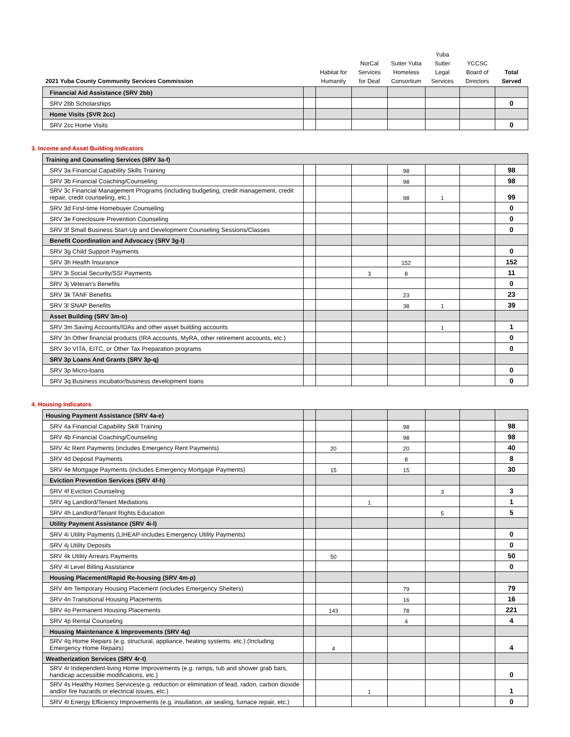| 2021 Yuba County Community Services Commission | | Habitat for Humanity | NorCal Services for Deaf | Sutter Yuba Homeless Consortium | Yuba Sutter Legal Services | YCCSC Board of Directors | Total Served |
| --- | --- | --- | --- | --- | --- | --- | --- |
| Financial Aid Assistance (SRV 2bb) | | | | | | | |
| SRV 2bb Scholarships | | | | | | | 0 |
| Home Visits (SVR 2cc) | | | | | | | |
| SRV 2cc Home Visits | | | | | | | 0 |
3. Income and Asset Building Indicators
| Training and Counseling Services (SRV 3a-f) | | | | | | | |
| SRV 3a Financial Capability Skills Training | | | | 98 | | | 98 |
| SRV 3b Financial Coaching/Counseling | | | | 98 | | | 98 |
| SRV 3c Financial Management Programs (including budgeting, credit management, credit repair, credit counseling, etc.) | | | | 98 | 1 | | 99 |
| SRV 3d First-time Homebuyer Counseling | | | | | | | 0 |
| SRV 3e Foreclosure Prevention Counseling | | | | | | | 0 |
| SRV 3f Small Business Start-Up and Development Counseling Sessions/Classes | | | | | | | 0 |
| Benefit Coordination and Advocacy (SRV 3g-l) | | | | | | | |
| SRV 3g Child Support Payments | | | | | | | 0 |
| SRV 3h Health Insurance | | | | 152 | | | 152 |
| SRV 3i Social Security/SSI Payments | | | 3 | 8 | | | 11 |
| SRV 3j Veteran's Benefits | | | | | | | 0 |
| SRV 3k TANF Benefits | | | | 23 | | | 23 |
| SRV 3l SNAP Benefits | | | | 38 | 1 | | 39 |
| Asset Building (SRV 3m-o) | | | | | | | |
| SRV 3m Saving Accounts/IDAs and other asset building accounts | | | | | 1 | | 1 |
| SRV 3n Other financial products (IRA accounts, MyRA, other retirement accounts, etc.) | | | | | | | 0 |
| SRV 3o VITA, EITC, or Other Tax Preparation programs | | | | | | | 0 |
| SRV 3p Loans And Grants (SRV 3p-q) | | | | | | | |
| SRV 3p Micro-loans | | | | | | | 0 |
| SRV 3q Business incubator/business development loans | | | | | | | 0 |
4. Housing Indicators
| Housing Payment Assistance (SRV 4a-e) | | | | | | | |
| SRV 4a Financial Capability Skill Training | | | | 98 | | | 98 |
| SRV 4b Financial Coaching/Counseling | | | | 98 | | | 98 |
| SRV 4c Rent Payments (includes Emergency Rent Payments) | | 20 | | 20 | | | 40 |
| SRV 4d Deposit Payments | | | | 8 | | | 8 |
| SRV 4e Mortgage Payments (includes Emergency Mortgage Payments) | | 15 | | 15 | | | 30 |
| Eviction Prevention Services (SRV 4f-h) | | | | | | | |
| SRV 4f Eviction Counseling | | | | | 3 | | 3 |
| SRV 4g Landlord/Tenant Mediations | | | 1 | | | | 1 |
| SRV 4h Landlord/Tenant Rights Education | | | | | 5 | | 5 |
| Utility Payment Assistance (SRV 4i-l) | | | | | | | |
| SRV 4i Utility Payments (LIHEAP-includes Emergency Utility Payments) | | | | | | | 0 |
| SRV 4j Utility Deposits | | | | | | | 0 |
| SRV 4k Utility Arrears Payments | | 50 | | | | | 50 |
| SRV 4l Level Billing Assistance | | | | | | | 0 |
| Housing Placement/Rapid Re-housing (SRV 4m-p) | | | | | | | |
| SRV 4m Temporary Housing Placement (includes Emergency Shelters) | | | | 79 | | | 79 |
| SRV 4n Transitional Housing Placements | | | | 16 | | | 16 |
| SRV 4o Permanent Housing Placements | | 143 | | 78 | | | 221 |
| SRV 4p Rental Counseling | | | | 4 | | | 4 |
| Housing Maintenance & Improvements (SRV 4q) | | | | | | | |
| SRV 4q Home Repairs (e.g. structural, appliance, heating systems. etc.) (Including Emergency Home Repairs) | | 4 | | | | | 4 |
| Weatherization Services (SRV 4r-t) | | | | | | | |
| SRV 4r Independent-living Home Improvements (e.g. ramps, tub and shower grab bars, handicap accessible modifications, etc.) | | | | | | | 0 |
| SRV 4s Healthy Homes Services(e.g. reduction or elimination of lead, radon, carbon dioxide and/or fire hazards or electrical issues, etc.) | | | 1 | | | | 1 |
| SRV 4t Energy Efficiency Improvements (e.g. insullation, air sealing, furnace repair, etc.) | | | | | | | 0 |